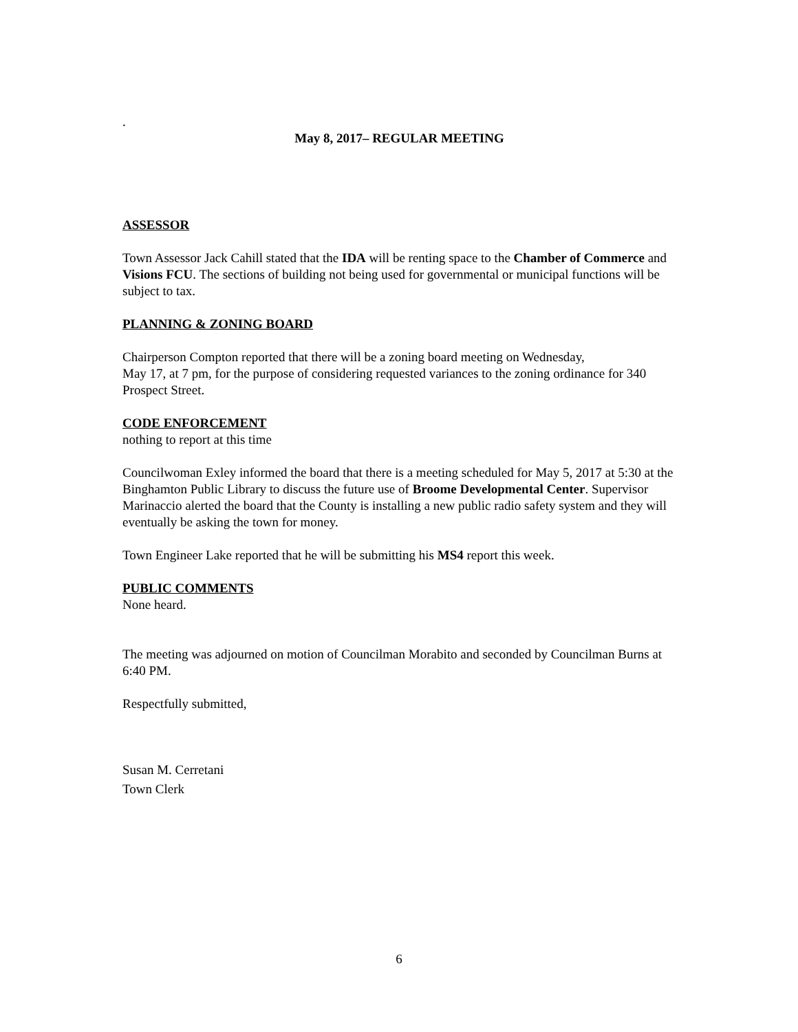.
May 8, 2017– REGULAR MEETING
ASSESSOR
Town Assessor Jack Cahill stated that the IDA will be renting space to the Chamber of Commerce and Visions FCU. The sections of building not being used for governmental or municipal functions will be subject to tax.
PLANNING & ZONING BOARD
Chairperson Compton reported that there will be a zoning board meeting on Wednesday,
May 17, at 7 pm, for the purpose of considering requested variances to the zoning ordinance for 340 Prospect Street.
CODE ENFORCEMENT
nothing to report at this time
Councilwoman Exley informed the board that there is a meeting scheduled for May 5, 2017 at 5:30 at the Binghamton Public Library to discuss the future use of Broome Developmental Center. Supervisor Marinaccio alerted the board that the County is installing a new public radio safety system and they will eventually be asking the town for money.
Town Engineer Lake reported that he will be submitting his MS4 report this week.
PUBLIC COMMENTS
None heard.
The meeting was adjourned on motion of Councilman Morabito and seconded by Councilman Burns at 6:40 PM.
Respectfully submitted,
Susan M. Cerretani
Town Clerk
6